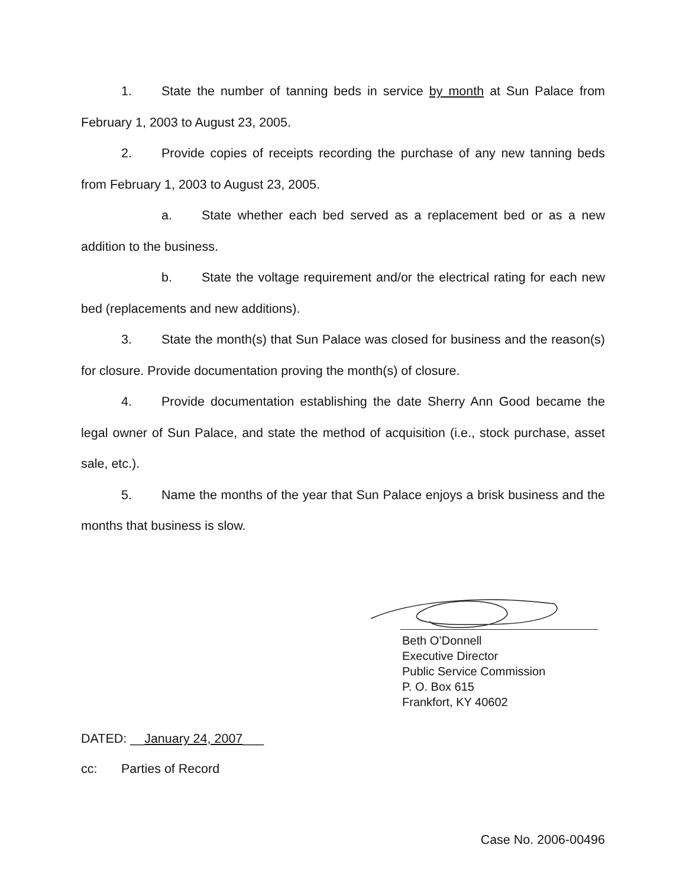1. State the number of tanning beds in service by month at Sun Palace from February 1, 2003 to August 23, 2005.
2. Provide copies of receipts recording the purchase of any new tanning beds from February 1, 2003 to August 23, 2005.
a. State whether each bed served as a replacement bed or as a new addition to the business.
b. State the voltage requirement and/or the electrical rating for each new bed (replacements and new additions).
3. State the month(s) that Sun Palace was closed for business and the reason(s) for closure. Provide documentation proving the month(s) of closure.
4. Provide documentation establishing the date Sherry Ann Good became the legal owner of Sun Palace, and state the method of acquisition (i.e., stock purchase, asset sale, etc.).
5. Name the months of the year that Sun Palace enjoys a brisk business and the months that business is slow.
Beth O’Donnell
Executive Director
Public Service Commission
P. O. Box 615
Frankfort, KY 40602
DATED: __January 24, 2007___
cc: Parties of Record
Case No. 2006-00496